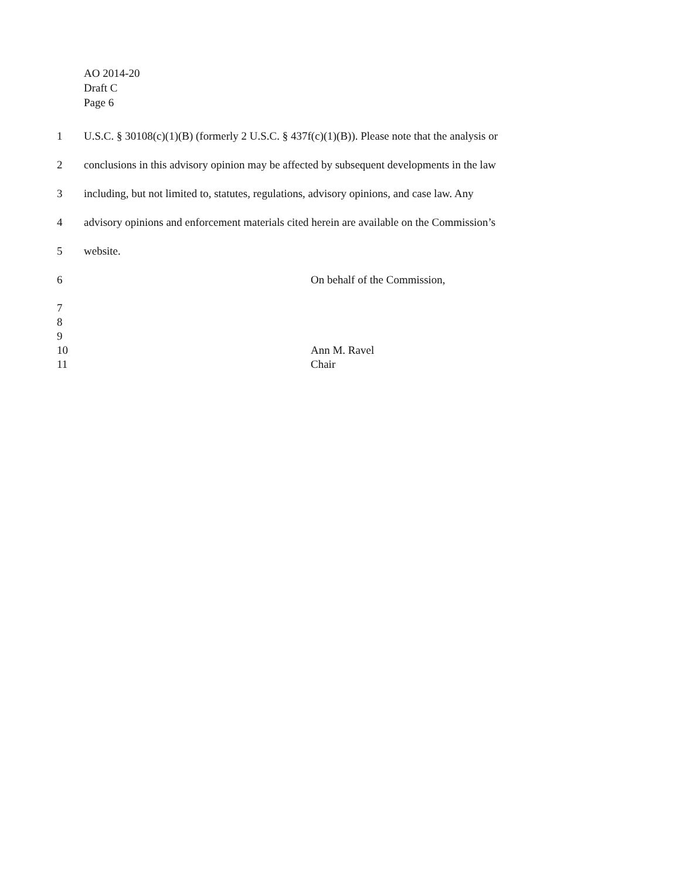AO 2014-20
Draft C
Page 6
1 U.S.C. § 30108(c)(1)(B) (formerly 2 U.S.C. § 437f(c)(1)(B)). Please note that the analysis or
2 conclusions in this advisory opinion may be affected by subsequent developments in the law
3 including, but not limited to, statutes, regulations, advisory opinions, and case law. Any
4 advisory opinions and enforcement materials cited herein are available on the Commission’s
5 website.
6 On behalf of the Commission,
7
8
9
10 Ann M. Ravel
11 Chair